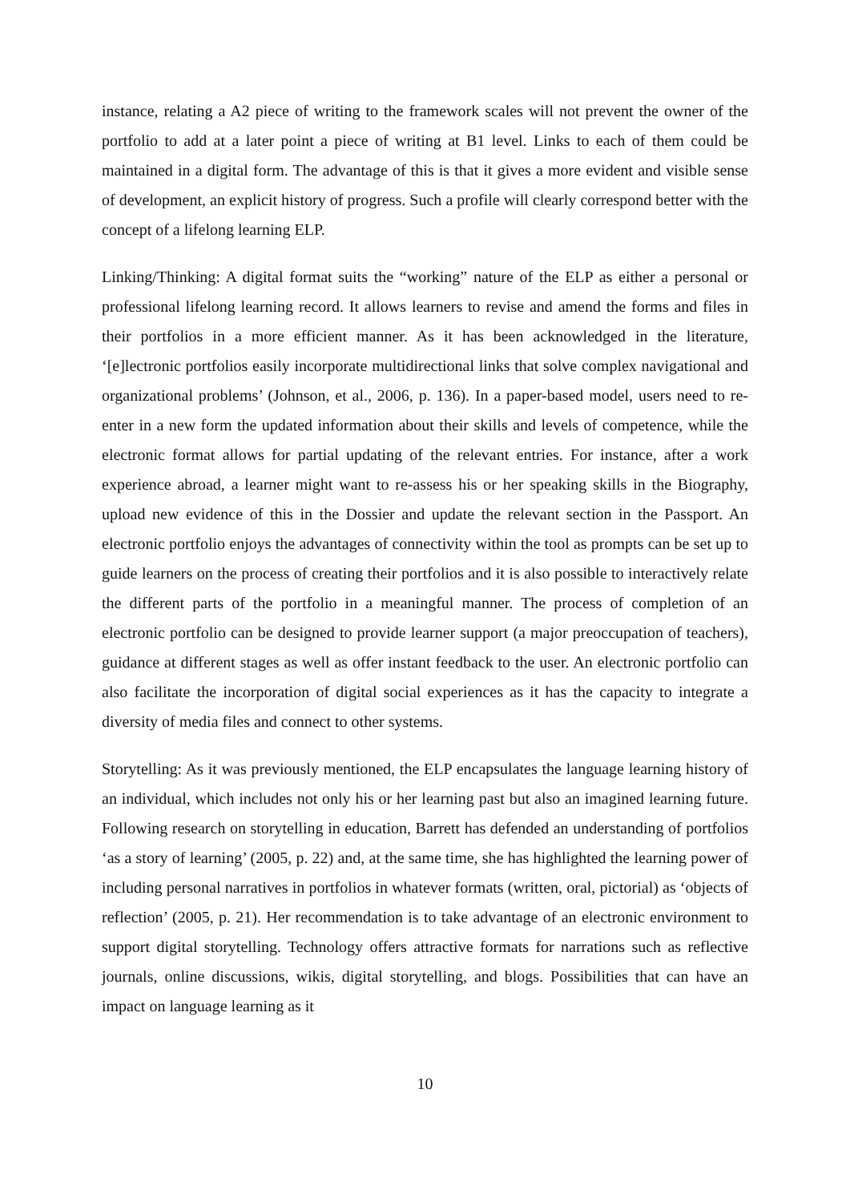instance, relating a A2 piece of writing to the framework scales will not prevent the owner of the portfolio to add at a later point a piece of writing at B1 level. Links to each of them could be maintained in a digital form. The advantage of this is that it gives a more evident and visible sense of development, an explicit history of progress. Such a profile will clearly correspond better with the concept of a lifelong learning ELP.
Linking/Thinking: A digital format suits the “working” nature of the ELP as either a personal or professional lifelong learning record. It allows learners to revise and amend the forms and files in their portfolios in a more efficient manner. As it has been acknowledged in the literature, ‘[e]lectronic portfolios easily incorporate multidirectional links that solve complex navigational and organizational problems’ (Johnson, et al., 2006, p. 136). In a paper-based model, users need to re-enter in a new form the updated information about their skills and levels of competence, while the electronic format allows for partial updating of the relevant entries. For instance, after a work experience abroad, a learner might want to re-assess his or her speaking skills in the Biography, upload new evidence of this in the Dossier and update the relevant section in the Passport. An electronic portfolio enjoys the advantages of connectivity within the tool as prompts can be set up to guide learners on the process of creating their portfolios and it is also possible to interactively relate the different parts of the portfolio in a meaningful manner. The process of completion of an electronic portfolio can be designed to provide learner support (a major preoccupation of teachers), guidance at different stages as well as offer instant feedback to the user. An electronic portfolio can also facilitate the incorporation of digital social experiences as it has the capacity to integrate a diversity of media files and connect to other systems.
Storytelling: As it was previously mentioned, the ELP encapsulates the language learning history of an individual, which includes not only his or her learning past but also an imagined learning future. Following research on storytelling in education, Barrett has defended an understanding of portfolios ‘as a story of learning’ (2005, p. 22) and, at the same time, she has highlighted the learning power of including personal narratives in portfolios in whatever formats (written, oral, pictorial) as ‘objects of reflection’ (2005, p. 21). Her recommendation is to take advantage of an electronic environment to support digital storytelling. Technology offers attractive formats for narrations such as reflective journals, online discussions, wikis, digital storytelling, and blogs. Possibilities that can have an impact on language learning as it
10